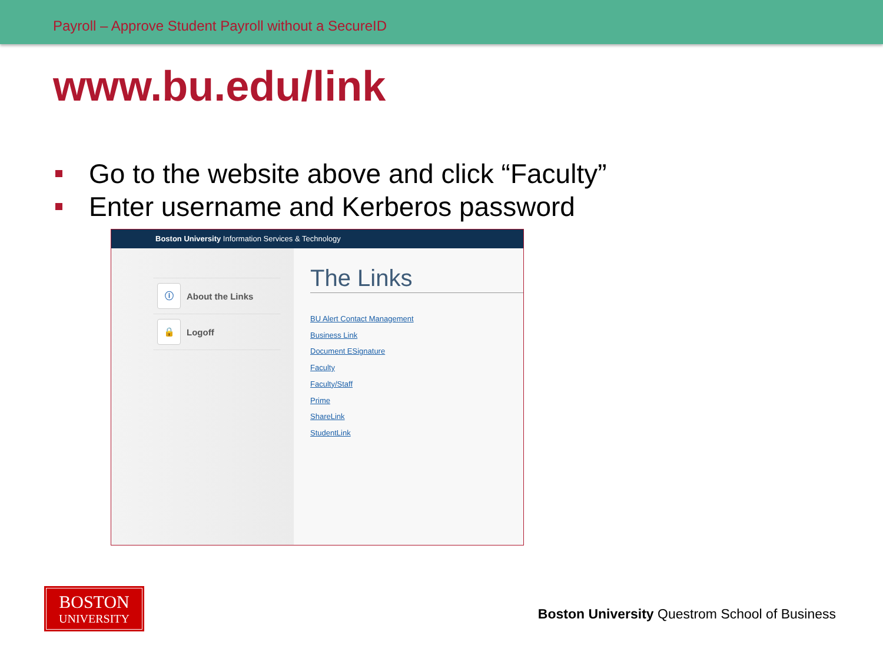Payroll – Approve Student Payroll without a SecureID
www.bu.edu/link
Go to the website above and click “Faculty”
Enter username and Kerberos password
Boston University Information Services & Technology
ⓘ
About the Links
🔒
Logoff
The Links
BU Alert Contact Management
Business Link
Document ESignature
Faculty
Faculty/Staff
Prime
ShareLink
StudentLink
BOSTON
UNIVERSITY
Boston University Questrom School of Business